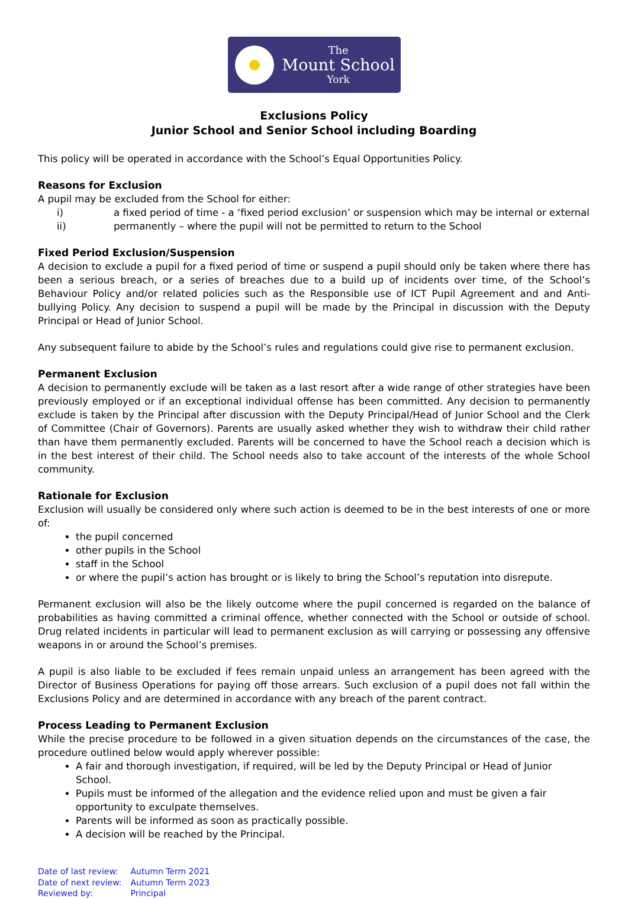The
Mount School
York
Exclusions Policy
Junior School and Senior School including Boarding
This policy will be operated in accordance with the School’s Equal Opportunities Policy.
Reasons for Exclusion
A pupil may be excluded from the School for either:
i) a fixed period of time - a ‘fixed period exclusion’ or suspension which may be internal or external
ii) permanently – where the pupil will not be permitted to return to the School
Fixed Period Exclusion/Suspension
A decision to exclude a pupil for a fixed period of time or suspend a pupil should only be taken where there has been a serious breach, or a series of breaches due to a build up of incidents over time, of the School’s Behaviour Policy and/or related policies such as the Responsible use of ICT Pupil Agreement and and Anti-bullying Policy. Any decision to suspend a pupil will be made by the Principal in discussion with the Deputy Principal or Head of Junior School.
Any subsequent failure to abide by the School’s rules and regulations could give rise to permanent exclusion.
Permanent Exclusion
A decision to permanently exclude will be taken as a last resort after a wide range of other strategies have been previously employed or if an exceptional individual offense has been committed. Any decision to permanently exclude is taken by the Principal after discussion with the Deputy Principal/Head of Junior School and the Clerk of Committee (Chair of Governors). Parents are usually asked whether they wish to withdraw their child rather than have them permanently excluded. Parents will be concerned to have the School reach a decision which is in the best interest of their child. The School needs also to take account of the interests of the whole School community.
Rationale for Exclusion
Exclusion will usually be considered only where such action is deemed to be in the best interests of one or more of:
the pupil concerned
other pupils in the School
staff in the School
or where the pupil’s action has brought or is likely to bring the School’s reputation into disrepute.
Permanent exclusion will also be the likely outcome where the pupil concerned is regarded on the balance of probabilities as having committed a criminal offence, whether connected with the School or outside of school. Drug related incidents in particular will lead to permanent exclusion as will carrying or possessing any offensive weapons in or around the School’s premises.
A pupil is also liable to be excluded if fees remain unpaid unless an arrangement has been agreed with the Director of Business Operations for paying off those arrears. Such exclusion of a pupil does not fall within the Exclusions Policy and are determined in accordance with any breach of the parent contract.
Process Leading to Permanent Exclusion
While the precise procedure to be followed in a given situation depends on the circumstances of the case, the procedure outlined below would apply wherever possible:
A fair and thorough investigation, if required, will be led by the Deputy Principal or Head of Junior School.
Pupils must be informed of the allegation and the evidence relied upon and must be given a fair opportunity to exculpate themselves.
Parents will be informed as soon as practically possible.
A decision will be reached by the Principal.
Date of last review: Autumn Term 2021
Date of next review: Autumn Term 2023
Reviewed by: Principal